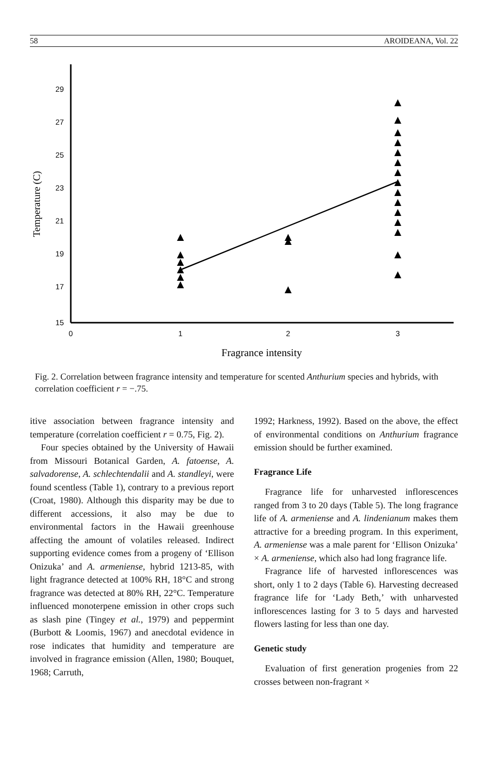58 AROIDEANA, Vol. 22
29
27
25
23
21
19
17
15
0
1
2
3
Temperature (C)
Fragrance intensity
Fig. 2. Correlation between fragrance intensity and temperature for scented Anthurium species and hybrids, with correlation coefficient r = −.75.
itive association between fragrance intensity and temperature (correlation coefficient r = 0.75, Fig. 2).
Four species obtained by the University of Hawaii from Missouri Botanical Garden, A. fatoense, A. salvadorense, A. schlechtendalii and A. standleyi, were found scentless (Table 1), contrary to a previous report (Croat, 1980). Although this disparity may be due to different accessions, it also may be due to environmental factors in the Hawaii greenhouse affecting the amount of volatiles released. Indirect supporting evidence comes from a progeny of ‘Ellison Onizuka’ and A. armeniense, hybrid 1213-85, with light fragrance detected at 100% RH, 18°C and strong fragrance was detected at 80% RH, 22°C. Temperature influenced monoterpene emission in other crops such as slash pine (Tingey et al., 1979) and peppermint (Burbott & Loomis, 1967) and anecdotal evidence in rose indicates that humidity and temperature are involved in fragrance emission (Allen, 1980; Bouquet, 1968; Carruth,
1992; Harkness, 1992). Based on the above, the effect of environmental conditions on Anthurium fragrance emission should be further examined.
Fragrance Life
Fragrance life for unharvested inflorescences ranged from 3 to 20 days (Table 5). The long fragrance life of A. armeniense and A. lindenianum makes them attractive for a breeding program. In this experiment, A. armeniense was a male parent for ‘Ellison Onizuka’ × A. armeniense, which also had long fragrance life.
Fragrance life of harvested inflorescences was short, only 1 to 2 days (Table 6). Harvesting decreased fragrance life for ‘Lady Beth,’ with unharvested inflorescences lasting for 3 to 5 days and harvested flowers lasting for less than one day.
Genetic study
Evaluation of first generation progenies from 22 crosses between non-fragrant ×